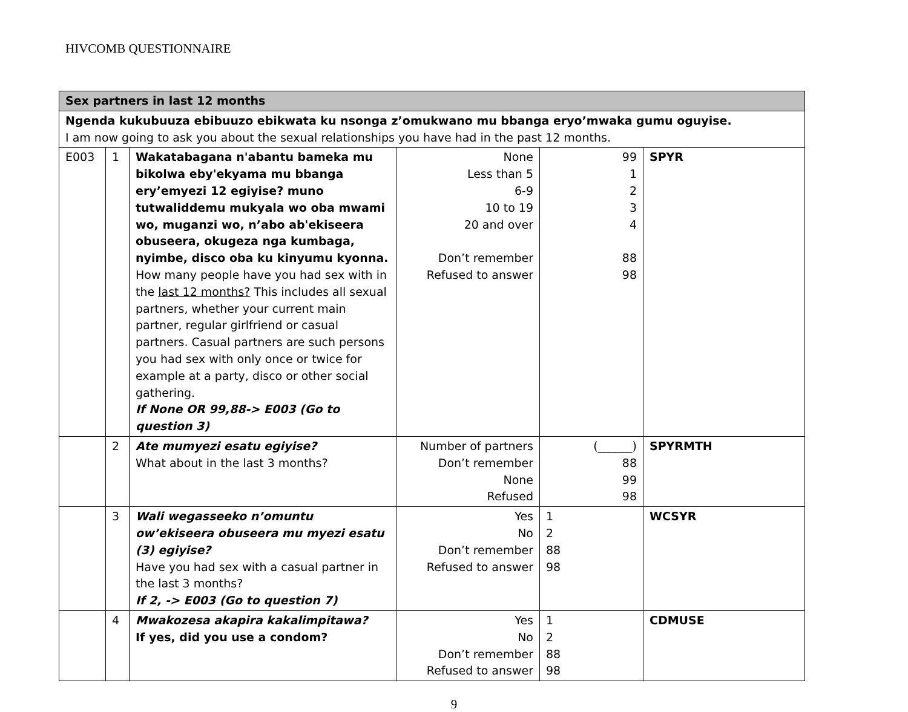HIVCOMB QUESTIONNAIRE
| Sex partners in last 12 months | | | | | |
| Ngenda kukubuuza ebibuuzo ebikwata ku nsonga z’omukwano mu bbanga eryo’mwaka gumu oguyise. I am now going to ask you about the sexual relationships you have had in the past 12 months. | | | | | |
| E003 | 1 | Wakatabagana n'abantu bameka mu bikolwa eby'ekyama mu bbanga ery’emyezi 12 egiyise? muno tutwaliddemu mukyala wo oba mwami wo, muganzi wo, n’abo ab'ekiseera obuseera, okugeza nga kumbaga, nyimbe, disco oba ku kinyumu kyonna. How many people have you had sex with in the last 12 months? This includes all sexual partners, whether your current main partner, regular girlfriend or casual partners. Casual partners are such persons you had sex with only once or twice for example at a party, disco or other social gathering. If None OR 99,88-> E003 (Go to question 3) | None Less than 5 6-9 10 to 19 20 and over Don’t remember Refused to answer | 99 1 2 3 4 88 98 | SPYR |
| | 2 | Ate mumyezi esatu egiyise? What about in the last 3 months? | Number of partners Don’t remember None Refused | (______) 88 99 98 | SPYRMTH |
| | 3 | Wali wegasseeko n’omuntu ow’ekiseera obuseera mu myezi esatu (3) egiyise? Have you had sex with a casual partner in the last 3 months? If 2, -> E003 (Go to question 7) | Yes No Don’t remember Refused to answer | 1 2 88 98 | WCSYR |
| | 4 | Mwakozesa akapira kakalimpitawa? If yes, did you use a condom? | Yes No Don’t remember Refused to answer | 1 2 88 98 | CDMUSE |
9